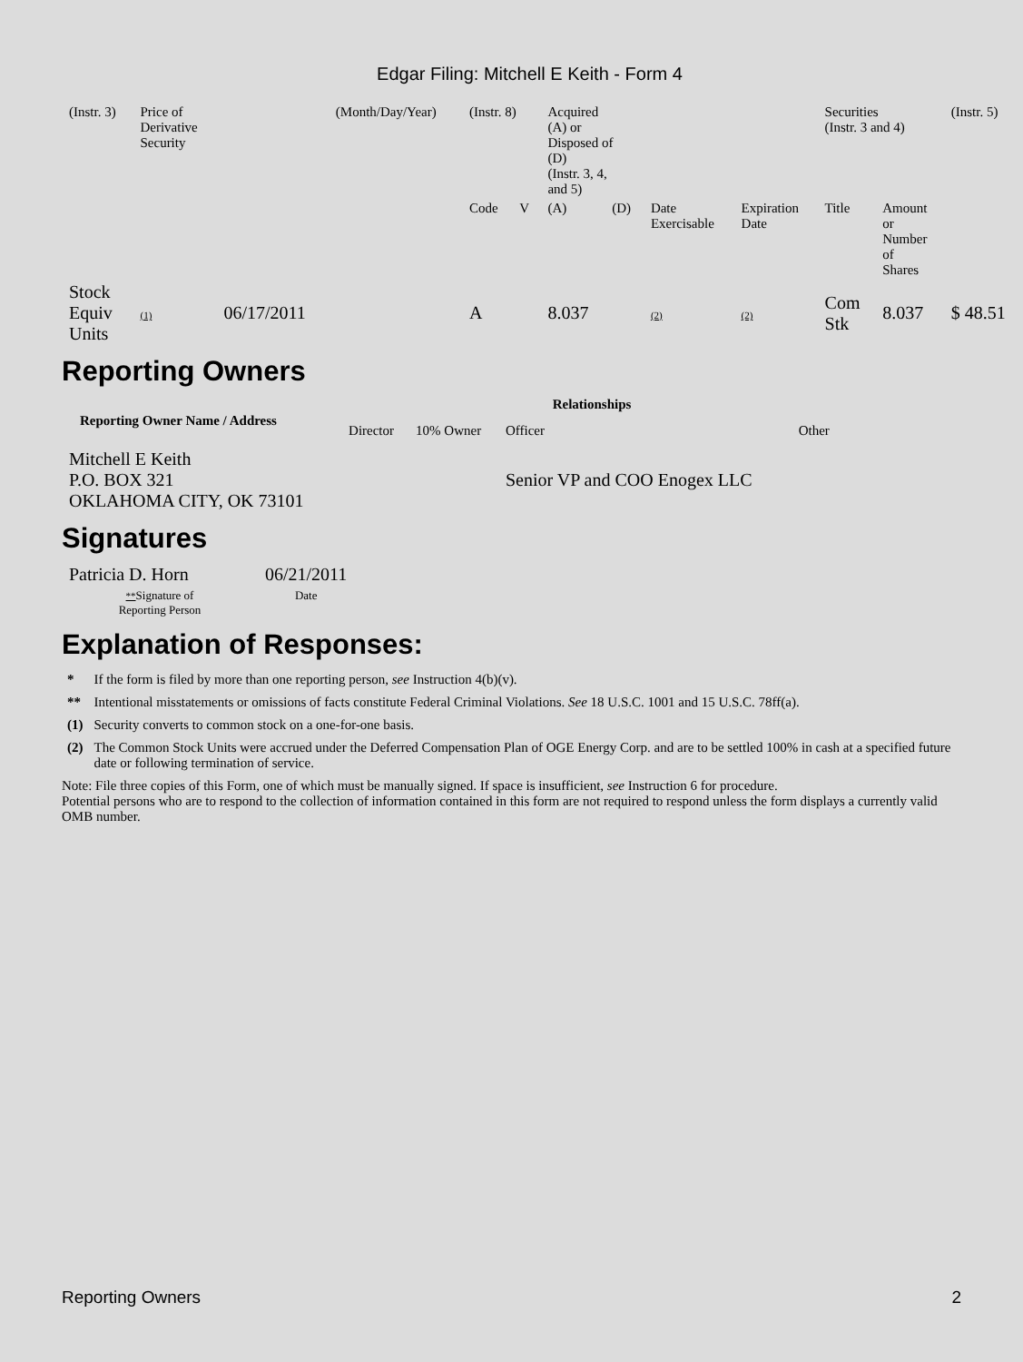Edgar Filing: Mitchell E Keith - Form 4
| (Instr. 3) | Price of Derivative Security | | (Month/Day/Year) | (Instr. 8) | | Acquired (A) or Disposed of (D) (Instr. 3, 4, and 5) | | | | Securities (Instr. 3 and 4) | | (Instr. 5) |
| | | | | Code | V | (A) | (D) | Date Exercisable | Expiration Date | Title | Amount or Number of Shares | |
| Stock Equiv Units | (1) | 06/17/2011 | | A | | 8.037 | | (2) | (2) | Com Stk | 8.037 | $ 48.51 |
Reporting Owners
| Reporting Owner Name / Address | Relationships | | | |
| --- | --- | --- | --- | --- |
| | Director | 10% Owner | Officer | Other |
| Mitchell E Keith P.O. BOX 321 OKLAHOMA CITY, OK 73101 | | | Senior VP and COO Enogex LLC | |
Signatures
| Patricia D. Horn | 06/21/2011 |
| ** Signature of Reporting Person | Date |
Explanation of Responses:
| * | If the form is filed by more than one reporting person, see Instruction 4(b)(v). |
| ** | Intentional misstatements or omissions of facts constitute Federal Criminal Violations. See 18 U.S.C. 1001 and 15 U.S.C. 78ff(a). |
| (1) | Security converts to common stock on a one-for-one basis. |
| (2) | The Common Stock Units were accrued under the Deferred Compensation Plan of OGE Energy Corp. and are to be settled 100% in cash at a specified future date or following termination of service. |
Note: File three copies of this Form, one of which must be manually signed. If space is insufficient, see Instruction 6 for procedure.
Potential persons who are to respond to the collection of information contained in this form are not required to respond unless the form displays a currently valid OMB number.
Reporting Owners 2